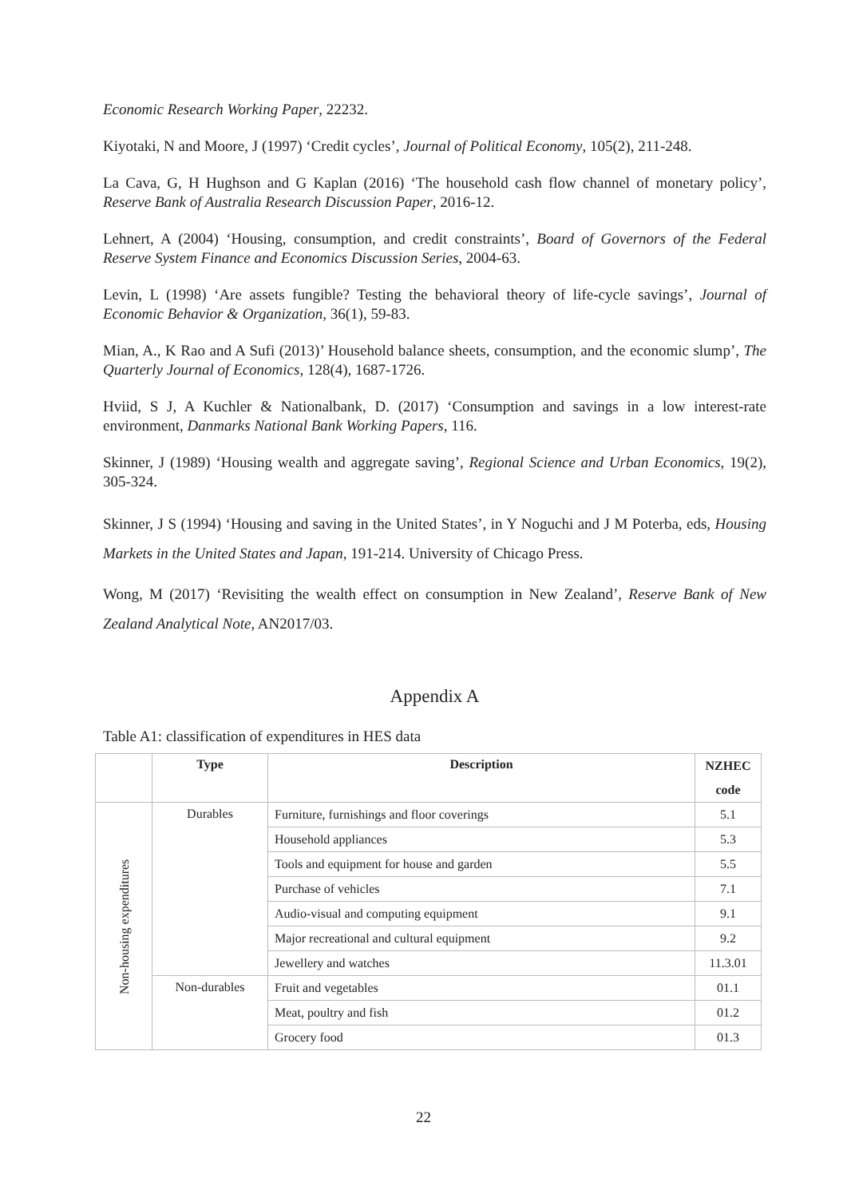Economic Research Working Paper, 22232.
Kiyotaki, N and Moore, J (1997) ‘Credit cycles’, Journal of Political Economy, 105(2), 211-248.
La Cava, G, H Hughson and G Kaplan (2016) ‘The household cash flow channel of monetary policy’, Reserve Bank of Australia Research Discussion Paper, 2016-12.
Lehnert, A (2004) ‘Housing, consumption, and credit constraints’, Board of Governors of the Federal Reserve System Finance and Economics Discussion Series, 2004-63.
Levin, L (1998) ‘Are assets fungible? Testing the behavioral theory of life-cycle savings’, Journal of Economic Behavior & Organization, 36(1), 59-83.
Mian, A., K Rao and A Sufi (2013)’ Household balance sheets, consumption, and the economic slump’, The Quarterly Journal of Economics, 128(4), 1687-1726.
Hviid, S J, A Kuchler & Nationalbank, D. (2017) ‘Consumption and savings in a low interest-rate environment, Danmarks National Bank Working Papers, 116.
Skinner, J (1989) ‘Housing wealth and aggregate saving’, Regional Science and Urban Economics, 19(2), 305-324.
Skinner, J S (1994) ‘Housing and saving in the United States’, in Y Noguchi and J M Poterba, eds, Housing Markets in the United States and Japan, 191-214. University of Chicago Press.
Wong, M (2017) ‘Revisiting the wealth effect on consumption in New Zealand’, Reserve Bank of New Zealand Analytical Note, AN2017/03.
Appendix A
Table A1: classification of expenditures in HES data
| | Type | Description | NZHEC code |
| --- | --- | --- | --- |
| Non-housing expenditures | Durables | Furniture, furnishings and floor coverings | 5.1 |
| | | Household appliances | 5.3 |
| | | Tools and equipment for house and garden | 5.5 |
| | | Purchase of vehicles | 7.1 |
| | | Audio-visual and computing equipment | 9.1 |
| | | Major recreational and cultural equipment | 9.2 |
| | | Jewellery and watches | 11.3.01 |
| | Non-durables | Fruit and vegetables | 01.1 |
| | | Meat, poultry and fish | 01.2 |
| | | Grocery food | 01.3 |
22